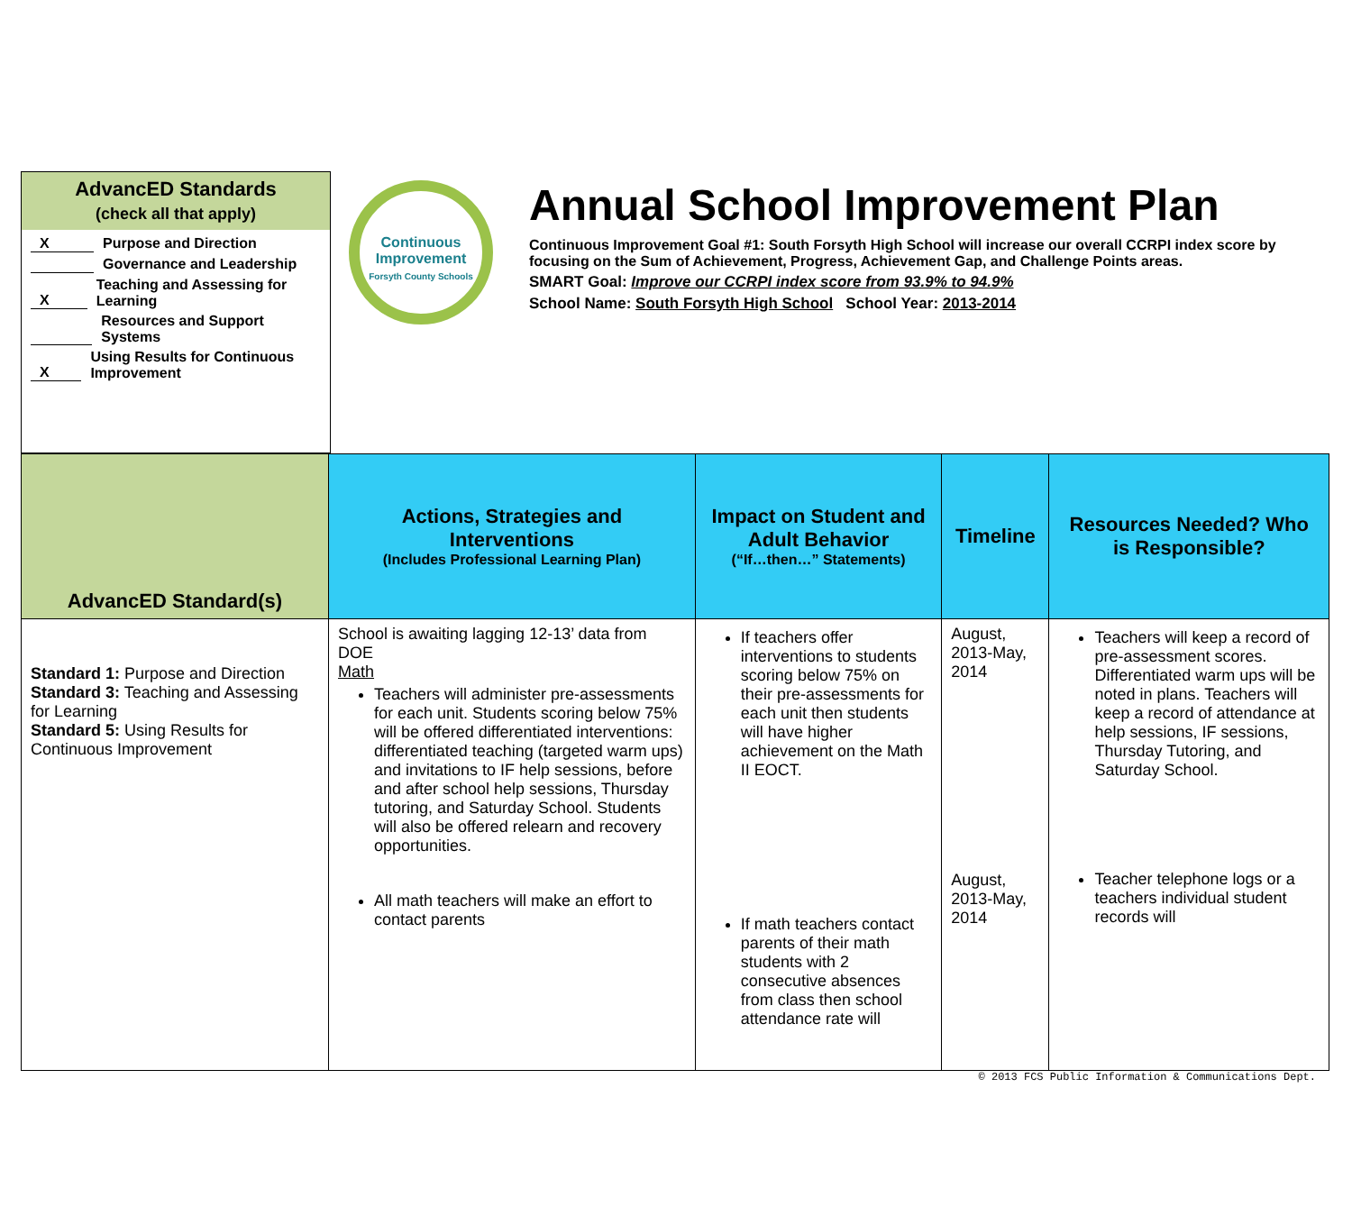AdvancED Standards
(check all that apply)
X Purpose and Direction
Governance and Leadership
X Teaching and Assessing for Learning
Resources and Support Systems
X Using Results for Continuous Improvement
Continuous
Improvement
Forsyth County Schools
Annual School Improvement Plan
Continuous Improvement Goal #1: South Forsyth High School will increase our overall CCRPI index score by focusing on the Sum of Achievement, Progress, Achievement Gap, and Challenge Points areas.
SMART Goal: Improve our CCRPI index score from 93.9% to 94.9%
School Name: South Forsyth High School School Year: 2013-2014
| AdvancED Standard(s) | Actions, Strategies and Interventions (Includes Professional Learning Plan) | Impact on Student and Adult Behavior (“If…then…” Statements) | Timeline | Resources Needed? Who is Responsible? |
| --- | --- | --- | --- | --- |
| Standard 1: Purpose and Direction Standard 3: Teaching and Assessing for Learning Standard 5: Using Results for Continuous Improvement | School is awaiting lagging 12-13’ data from DOE Math Teachers will administer pre-assessments for each unit. Students scoring below 75% will be offered differentiated interventions: differentiated teaching (targeted warm ups) and invitations to IF help sessions, before and after school help sessions, Thursday tutoring, and Saturday School. Students will also be offered relearn and recovery opportunities. All math teachers will make an effort to contact parents | If teachers offer interventions to students scoring below 75% on their pre-assessments for each unit then students will have higher achievement on the Math II EOCT. If math teachers contact parents of their math students with 2 consecutive absences from class then school attendance rate will | August, 2013-May, 2014 August, 2013-May, 2014 | Teachers will keep a record of pre-assessment scores. Differentiated warm ups will be noted in plans. Teachers will keep a record of attendance at help sessions, IF sessions, Thursday Tutoring, and Saturday School. Teacher telephone logs or a teachers individual student records will |
© 2013 FCS Public Information & Communications Dept.